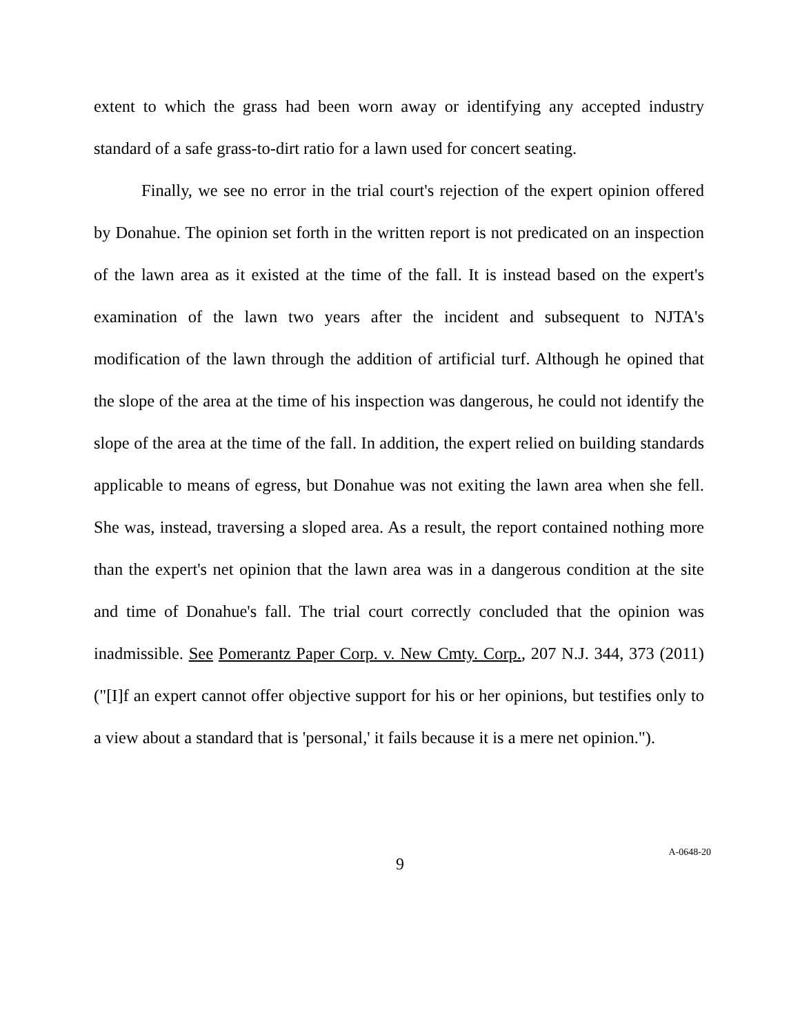extent to which the grass had been worn away or identifying any accepted industry standard of a safe grass-to-dirt ratio for a lawn used for concert seating.
Finally, we see no error in the trial court's rejection of the expert opinion offered by Donahue. The opinion set forth in the written report is not predicated on an inspection of the lawn area as it existed at the time of the fall. It is instead based on the expert's examination of the lawn two years after the incident and subsequent to NJTA's modification of the lawn through the addition of artificial turf. Although he opined that the slope of the area at the time of his inspection was dangerous, he could not identify the slope of the area at the time of the fall. In addition, the expert relied on building standards applicable to means of egress, but Donahue was not exiting the lawn area when she fell. She was, instead, traversing a sloped area. As a result, the report contained nothing more than the expert's net opinion that the lawn area was in a dangerous condition at the site and time of Donahue's fall. The trial court correctly concluded that the opinion was inadmissible. See Pomerantz Paper Corp. v. New Cmty. Corp., 207 N.J. 344, 373 (2011) ("[I]f an expert cannot offer objective support for his or her opinions, but testifies only to a view about a standard that is 'personal,' it fails because it is a mere net opinion.").
9 A-0648-20